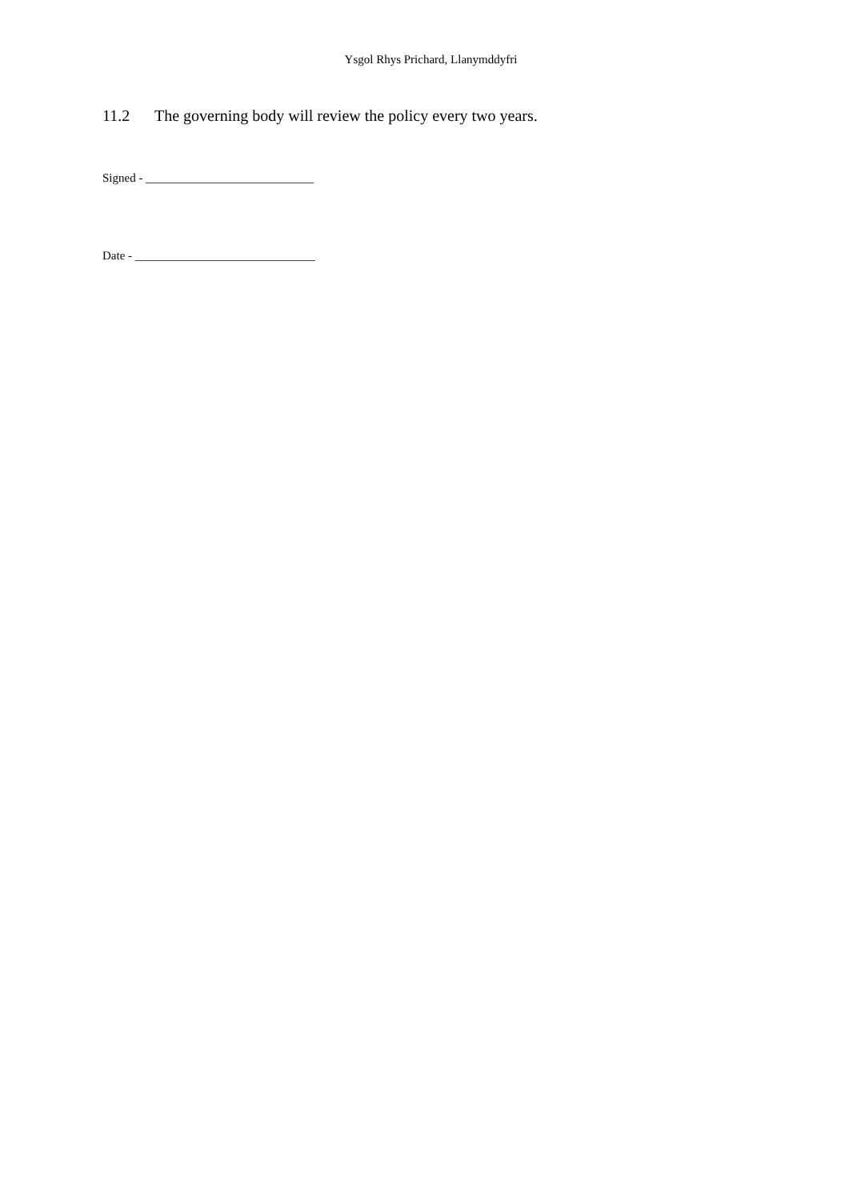Ysgol Rhys Prichard, Llanymddyfri
11.2 The governing body will review the policy every two years.
Signed - ____________________________
Date - ______________________________